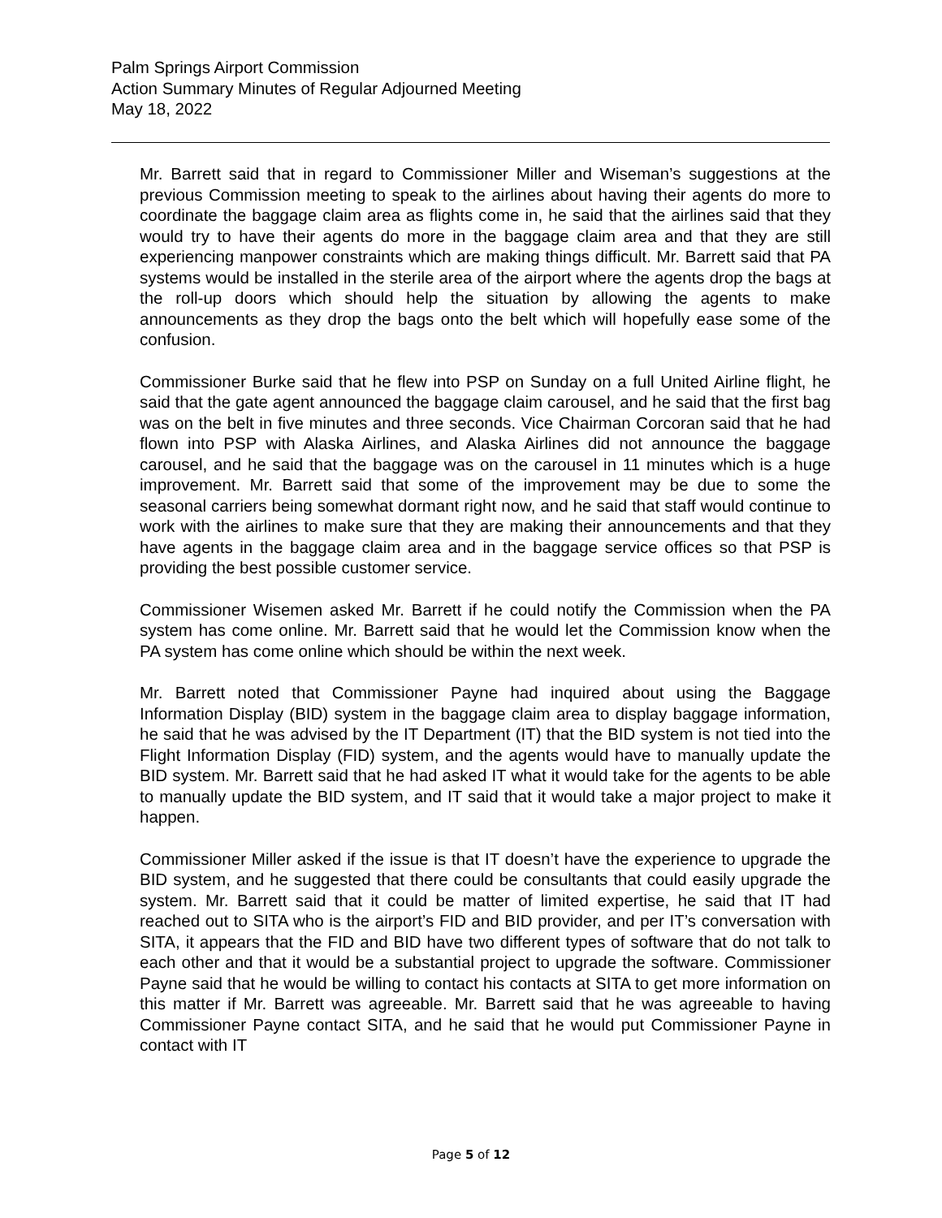Palm Springs Airport Commission
Action Summary Minutes of Regular Adjourned Meeting
May 18, 2022
Mr. Barrett said that in regard to Commissioner Miller and Wiseman’s suggestions at the previous Commission meeting to speak to the airlines about having their agents do more to coordinate the baggage claim area as flights come in, he said that the airlines said that they would try to have their agents do more in the baggage claim area and that they are still experiencing manpower constraints which are making things difficult. Mr. Barrett said that PA systems would be installed in the sterile area of the airport where the agents drop the bags at the roll-up doors which should help the situation by allowing the agents to make announcements as they drop the bags onto the belt which will hopefully ease some of the confusion.
Commissioner Burke said that he flew into PSP on Sunday on a full United Airline flight, he said that the gate agent announced the baggage claim carousel, and he said that the first bag was on the belt in five minutes and three seconds. Vice Chairman Corcoran said that he had flown into PSP with Alaska Airlines, and Alaska Airlines did not announce the baggage carousel, and he said that the baggage was on the carousel in 11 minutes which is a huge improvement. Mr. Barrett said that some of the improvement may be due to some the seasonal carriers being somewhat dormant right now, and he said that staff would continue to work with the airlines to make sure that they are making their announcements and that they have agents in the baggage claim area and in the baggage service offices so that PSP is providing the best possible customer service.
Commissioner Wisemen asked Mr. Barrett if he could notify the Commission when the PA system has come online. Mr. Barrett said that he would let the Commission know when the PA system has come online which should be within the next week.
Mr. Barrett noted that Commissioner Payne had inquired about using the Baggage Information Display (BID) system in the baggage claim area to display baggage information, he said that he was advised by the IT Department (IT) that the BID system is not tied into the Flight Information Display (FID) system, and the agents would have to manually update the BID system. Mr. Barrett said that he had asked IT what it would take for the agents to be able to manually update the BID system, and IT said that it would take a major project to make it happen.
Commissioner Miller asked if the issue is that IT doesn’t have the experience to upgrade the BID system, and he suggested that there could be consultants that could easily upgrade the system. Mr. Barrett said that it could be matter of limited expertise, he said that IT had reached out to SITA who is the airport’s FID and BID provider, and per IT’s conversation with SITA, it appears that the FID and BID have two different types of software that do not talk to each other and that it would be a substantial project to upgrade the software. Commissioner Payne said that he would be willing to contact his contacts at SITA to get more information on this matter if Mr. Barrett was agreeable. Mr. Barrett said that he was agreeable to having Commissioner Payne contact SITA, and he said that he would put Commissioner Payne in contact with IT
Page 5 of 12